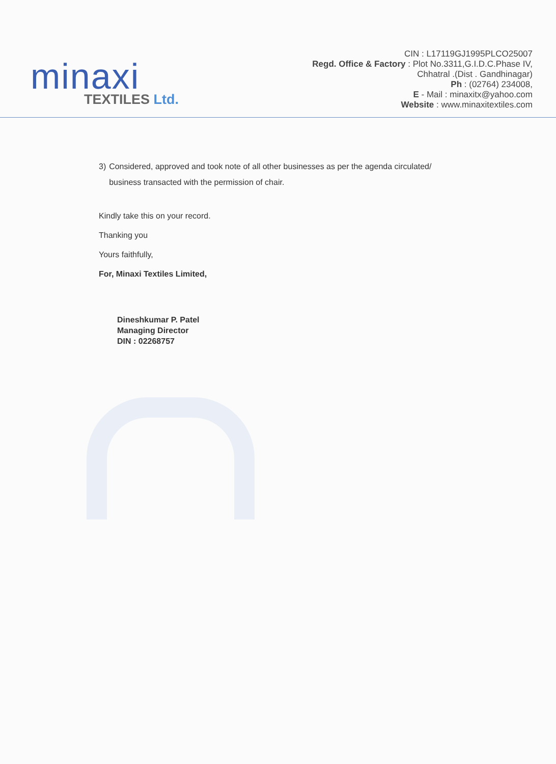minaxi
TEXTILES Ltd.
CIN : L17119GJ1995PLCO25007
Regd. Office & Factory : Plot No.3311,G.I.D.C.Phase IV,
Chhatral .(Dist . Gandhinagar)
Ph : (02764) 234008,
E - Mail : minaxitx@yahoo.com
Website : www.minaxitextiles.com
3) Considered, approved and took note of all other businesses as per the agenda circulated/ business transacted with the permission of chair.
Kindly take this on your record.
Thanking you
Yours faithfully,
For, Minaxi Textiles Limited,
Dineshkumar P. Patel
Managing Director
DIN : 02268757